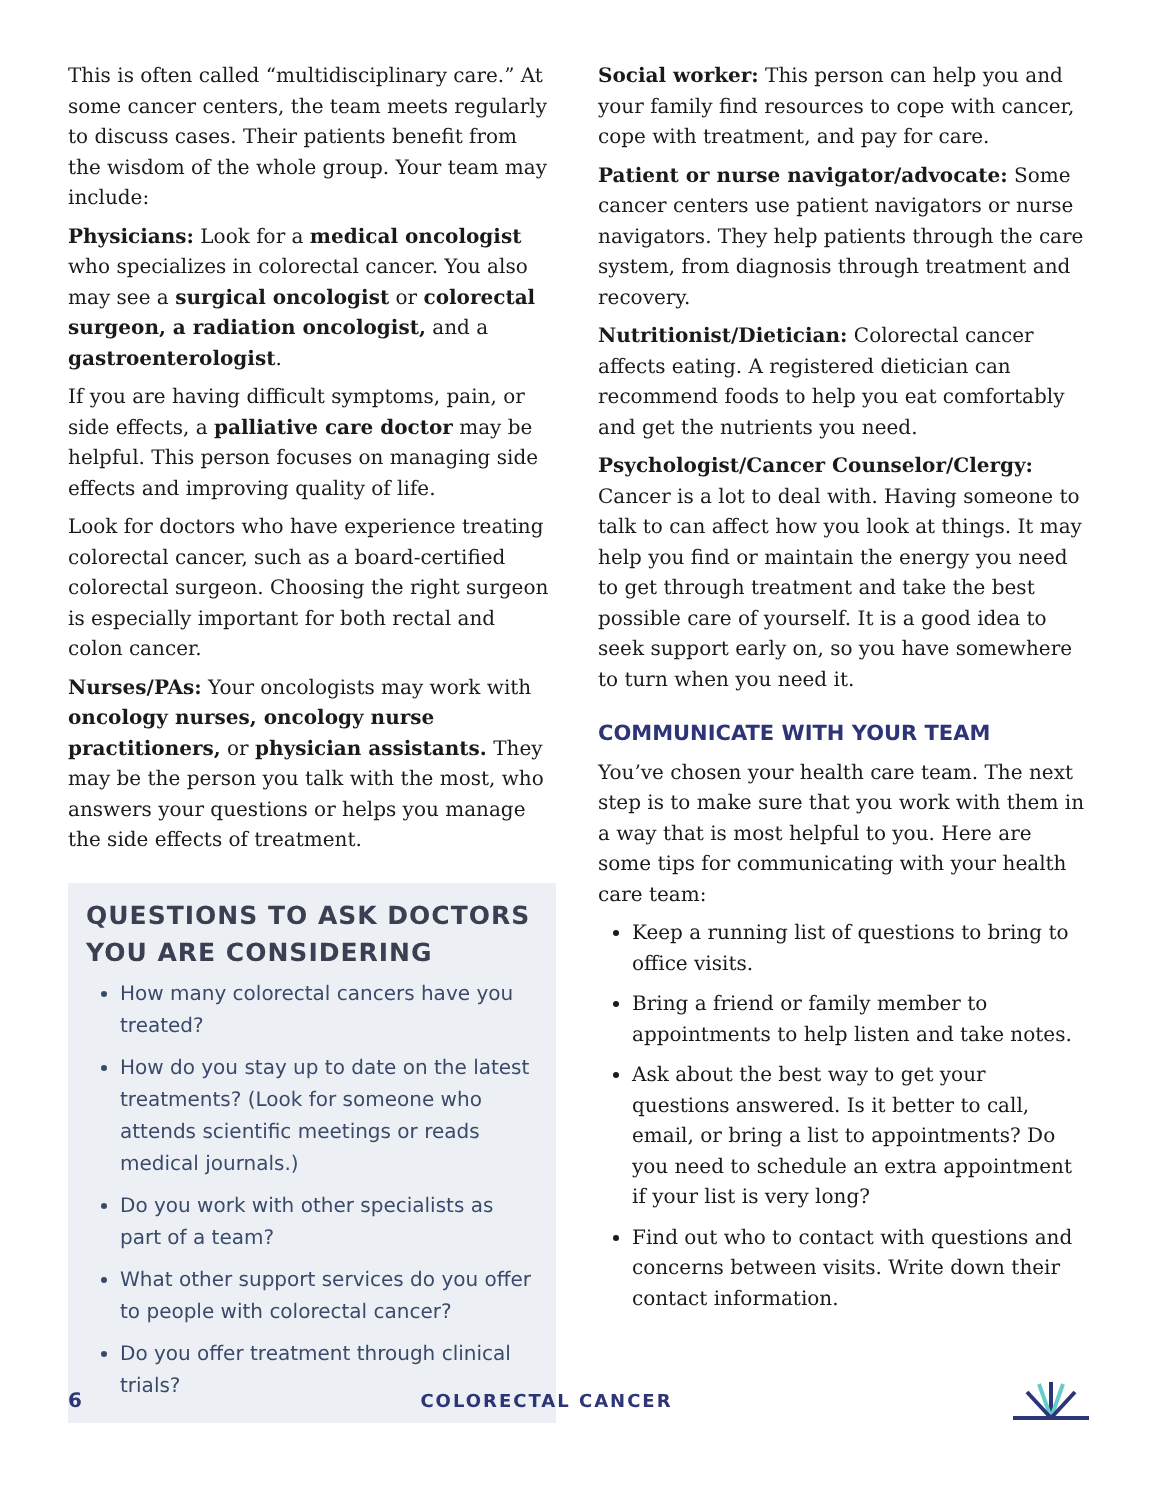This is often called “multidisciplinary care.” At some cancer centers, the team meets regularly to discuss cases. Their patients benefit from the wisdom of the whole group. Your team may include:
Physicians: Look for a medical oncologist who specializes in colorectal cancer. You also may see a surgical oncologist or colorectal surgeon, a radiation oncologist, and a gastroenterologist.
If you are having difficult symptoms, pain, or side effects, a palliative care doctor may be helpful. This person focuses on managing side effects and improving quality of life.
Look for doctors who have experience treating colorectal cancer, such as a board-certified colorectal surgeon. Choosing the right surgeon is especially important for both rectal and colon cancer.
Nurses/PAs: Your oncologists may work with oncology nurses, oncology nurse practitioners, or physician assistants. They may be the person you talk with the most, who answers your questions or helps you manage the side effects of treatment.
QUESTIONS TO ASK DOCTORS YOU ARE CONSIDERING
How many colorectal cancers have you treated?
How do you stay up to date on the latest treatments? (Look for someone who attends scientific meetings or reads medical journals.)
Do you work with other specialists as part of a team?
What other support services do you offer to people with colorectal cancer?
Do you offer treatment through clinical trials?
Social worker: This person can help you and your family find resources to cope with cancer, cope with treatment, and pay for care.
Patient or nurse navigator/advocate: Some cancer centers use patient navigators or nurse navigators. They help patients through the care system, from diagnosis through treatment and recovery.
Nutritionist/Dietician: Colorectal cancer affects eating. A registered dietician can recommend foods to help you eat comfortably and get the nutrients you need.
Psychologist/Cancer Counselor/Clergy: Cancer is a lot to deal with. Having someone to talk to can affect how you look at things. It may help you find or maintain the energy you need to get through treatment and take the best possible care of yourself. It is a good idea to seek support early on, so you have somewhere to turn when you need it.
COMMUNICATE WITH YOUR TEAM
You’ve chosen your health care team. The next step is to make sure that you work with them in a way that is most helpful to you. Here are some tips for communicating with your health care team:
Keep a running list of questions to bring to office visits.
Bring a friend or family member to appointments to help listen and take notes.
Ask about the best way to get your questions answered. Is it better to call, email, or bring a list to appointments? Do you need to schedule an extra appointment if your list is very long?
Find out who to contact with questions and concerns between visits. Write down their contact information.
6 COLORECTAL CANCER